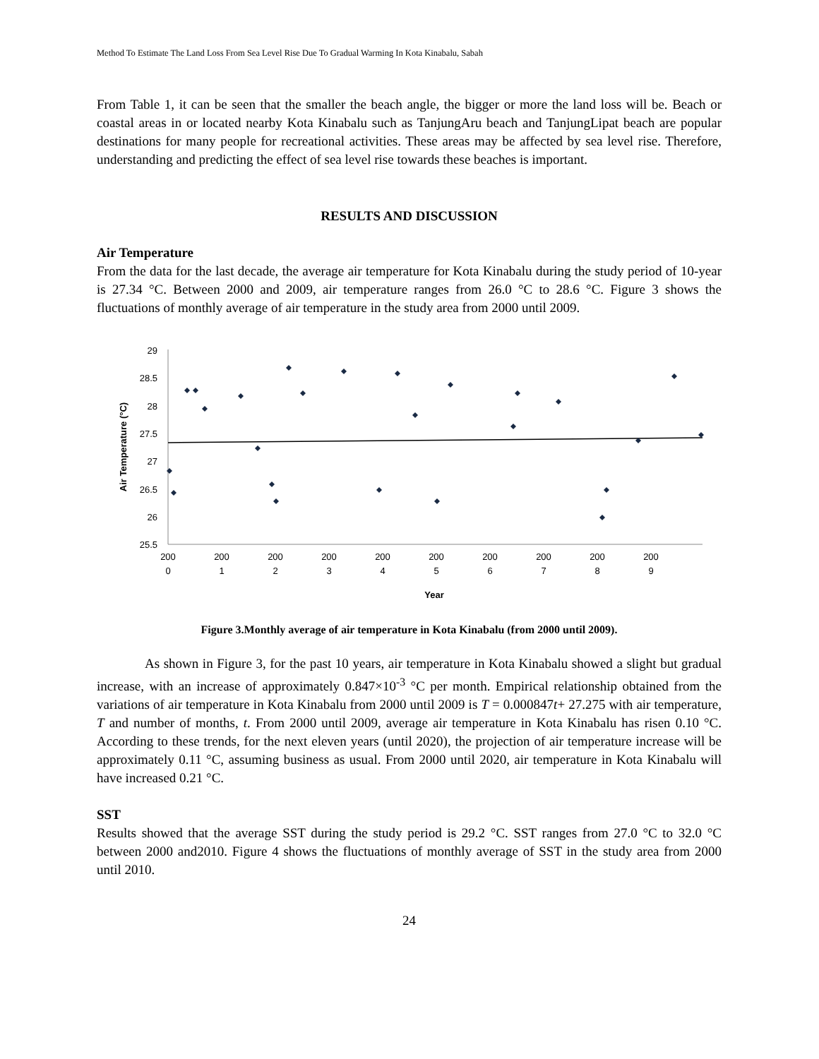Method To Estimate The Land Loss From Sea Level Rise Due To Gradual Warming In Kota Kinabalu, Sabah
From Table 1, it can be seen that the smaller the beach angle, the bigger or more the land loss will be. Beach or coastal areas in or located nearby Kota Kinabalu such as TanjungAru beach and TanjungLipat beach are popular destinations for many people for recreational activities. These areas may be affected by sea level rise. Therefore, understanding and predicting the effect of sea level rise towards these beaches is important.
RESULTS AND DISCUSSION
Air Temperature
From the data for the last decade, the average air temperature for Kota Kinabalu during the study period of 10-year is 27.34 °C. Between 2000 and 2009, air temperature ranges from 26.0 °C to 28.6 °C. Figure 3 shows the fluctuations of monthly average of air temperature in the study area from 2000 until 2009.
29
28.5
28
27.5
27
26.5
26
25.5
200
0
200
1
200
2
200
3
200
4
200
5
200
6
200
7
200
8
200
9
Year
Air Temperature (°C)
Figure 3.Monthly average of air temperature in Kota Kinabalu (from 2000 until 2009).
As shown in Figure 3, for the past 10 years, air temperature in Kota Kinabalu showed a slight but gradual increase, with an increase of approximately 0.847×10<sup>-3</sup> °C per month. Empirical relationship obtained from the variations of air temperature in Kota Kinabalu from 2000 until 2009 is T = 0.000847t+ 27.275 with air temperature, T and number of months, t. From 2000 until 2009, average air temperature in Kota Kinabalu has risen 0.10 °C. According to these trends, for the next eleven years (until 2020), the projection of air temperature increase will be approximately 0.11 °C, assuming business as usual. From 2000 until 2020, air temperature in Kota Kinabalu will have increased 0.21 °C.
SST
Results showed that the average SST during the study period is 29.2 °C. SST ranges from 27.0 °C to 32.0 °C between 2000 and2010. Figure 4 shows the fluctuations of monthly average of SST in the study area from 2000 until 2010.
24